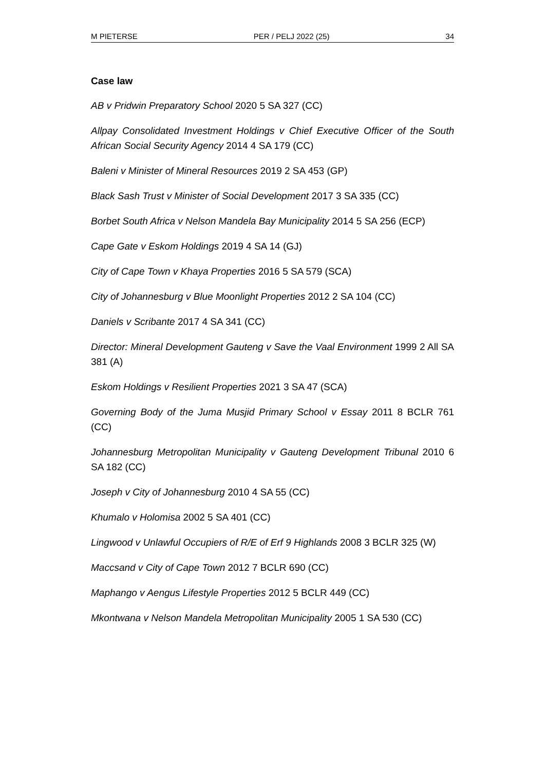M PIETERSE PER / PELJ 2022 (25) 34
Case law
AB v Pridwin Preparatory School 2020 5 SA 327 (CC)
Allpay Consolidated Investment Holdings v Chief Executive Officer of the South African Social Security Agency 2014 4 SA 179 (CC)
Baleni v Minister of Mineral Resources 2019 2 SA 453 (GP)
Black Sash Trust v Minister of Social Development 2017 3 SA 335 (CC)
Borbet South Africa v Nelson Mandela Bay Municipality 2014 5 SA 256 (ECP)
Cape Gate v Eskom Holdings 2019 4 SA 14 (GJ)
City of Cape Town v Khaya Properties 2016 5 SA 579 (SCA)
City of Johannesburg v Blue Moonlight Properties 2012 2 SA 104 (CC)
Daniels v Scribante 2017 4 SA 341 (CC)
Director: Mineral Development Gauteng v Save the Vaal Environment 1999 2 All SA 381 (A)
Eskom Holdings v Resilient Properties 2021 3 SA 47 (SCA)
Governing Body of the Juma Musjid Primary School v Essay 2011 8 BCLR 761 (CC)
Johannesburg Metropolitan Municipality v Gauteng Development Tribunal 2010 6 SA 182 (CC)
Joseph v City of Johannesburg 2010 4 SA 55 (CC)
Khumalo v Holomisa 2002 5 SA 401 (CC)
Lingwood v Unlawful Occupiers of R/E of Erf 9 Highlands 2008 3 BCLR 325 (W)
Maccsand v City of Cape Town 2012 7 BCLR 690 (CC)
Maphango v Aengus Lifestyle Properties 2012 5 BCLR 449 (CC)
Mkontwana v Nelson Mandela Metropolitan Municipality 2005 1 SA 530 (CC)